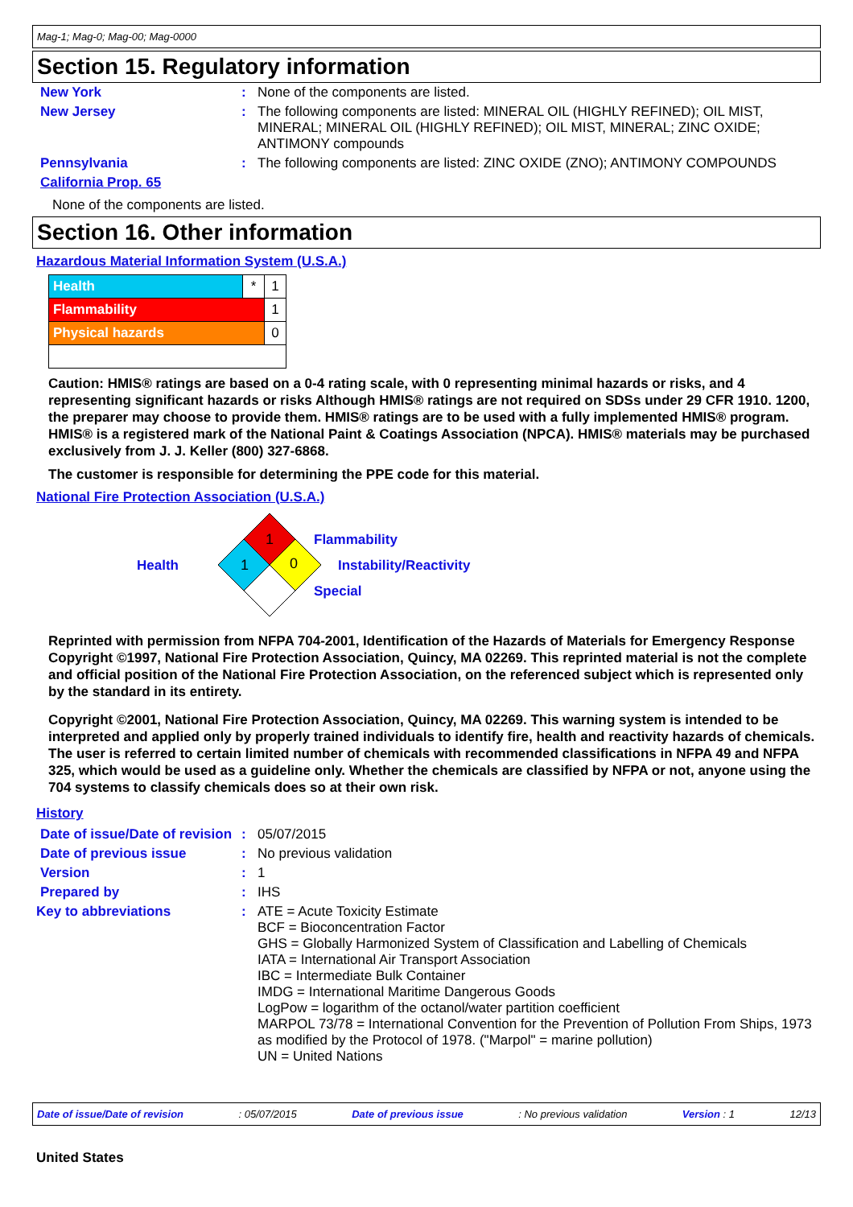Mag-1; Mag-0; Mag-00; Mag-0000
Section 15. Regulatory information
| New York | : | None of the components are listed. |
| New Jersey | : | The following components are listed: MINERAL OIL (HIGHLY REFINED); OIL MIST, MINERAL; MINERAL OIL (HIGHLY REFINED); OIL MIST, MINERAL; ZINC OXIDE; ANTIMONY compounds |
| Pennsylvania | : | The following components are listed: ZINC OXIDE (ZNO); ANTIMONY COMPOUNDS |
| California Prop. 65 | | |
None of the components are listed.
Section 16. Other information
Hazardous Material Information System (U.S.A.)
| Health | * | 1 |
| Flammability | | 1 |
| Physical hazards | | 0 |
Caution: HMIS® ratings are based on a 0-4 rating scale, with 0 representing minimal hazards or risks, and 4 representing significant hazards or risks Although HMIS® ratings are not required on SDSs under 29 CFR 1910. 1200, the preparer may choose to provide them. HMIS® ratings are to be used with a fully implemented HMIS® program. HMIS® is a registered mark of the National Paint & Coatings Association (NPCA). HMIS® materials may be purchased exclusively from J. J. Keller (800) 327-6868.
The customer is responsible for determining the PPE code for this material.
National Fire Protection Association (U.S.A.)
Health
1
1
0
Flammability
Instability/Reactivity
Special
Reprinted with permission from NFPA 704-2001, Identification of the Hazards of Materials for Emergency Response Copyright ©1997, National Fire Protection Association, Quincy, MA 02269. This reprinted material is not the complete and official position of the National Fire Protection Association, on the referenced subject which is represented only by the standard in its entirety.
Copyright ©2001, National Fire Protection Association, Quincy, MA 02269. This warning system is intended to be interpreted and applied only by properly trained individuals to identify fire, health and reactivity hazards of chemicals. The user is referred to certain limited number of chemicals with recommended classifications in NFPA 49 and NFPA 325, which would be used as a guideline only. Whether the chemicals are classified by NFPA or not, anyone using the 704 systems to classify chemicals does so at their own risk.
History
| Date of issue/Date of revision | : | 05/07/2015 |
| Date of previous issue | : | No previous validation |
| Version | : | 1 |
| Prepared by | : | IHS |
| Key to abbreviations | : | ATE = Acute Toxicity Estimate BCF = Bioconcentration Factor GHS = Globally Harmonized System of Classification and Labelling of Chemicals IATA = International Air Transport Association IBC = Intermediate Bulk Container IMDG = International Maritime Dangerous Goods LogPow = logarithm of the octanol/water partition coefficient MARPOL 73/78 = International Convention for the Prevention of Pollution From Ships, 1973 as modified by the Protocol of 1978. ("Marpol" = marine pollution) UN = United Nations |
Date of issue/Date of revision: 05/07/2015 Date of previous issue: No previous validation Version : 1 12/13
United States